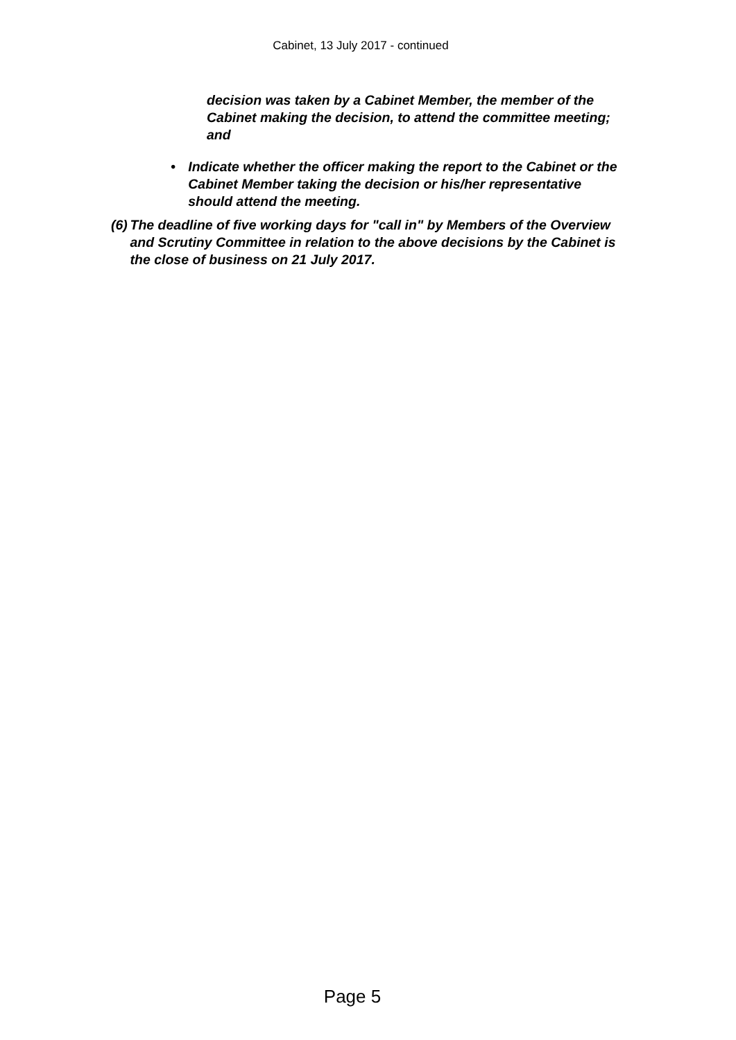Cabinet, 13 July 2017 - continued
decision was taken by a Cabinet Member, the member of the Cabinet making the decision, to attend the committee meeting; and
• Indicate whether the officer making the report to the Cabinet or the Cabinet Member taking the decision or his/her representative should attend the meeting.
(6) The deadline of five working days for "call in" by Members of the Overview and Scrutiny Committee in relation to the above decisions by the Cabinet is the close of business on 21 July 2017.
Page 5